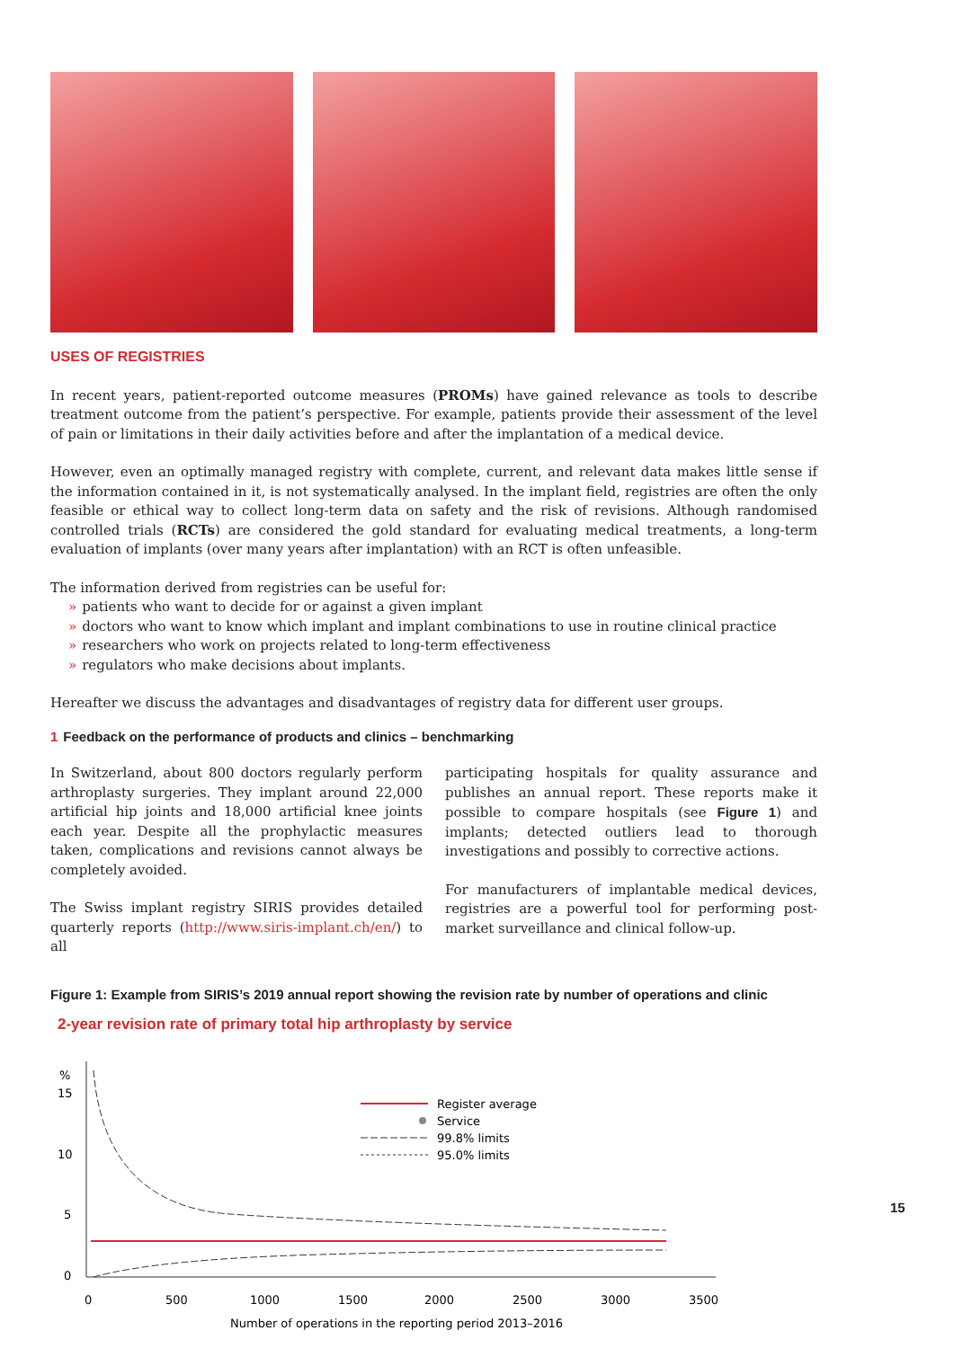USES OF REGISTRIES
In recent years, patient-reported outcome measures (PROMs) have gained relevance as tools to describe treatment outcome from the patient’s perspective. For example, patients provide their assessment of the level of pain or limitations in their daily activities before and after the implantation of a medical device.
However, even an optimally managed registry with complete, current, and relevant data makes little sense if the information contained in it, is not systematically analysed. In the implant field, registries are often the only feasible or ethical way to collect long-term data on safety and the risk of revisions. Although randomised controlled trials (RCTs) are considered the gold standard for evaluating medical treatments, a long-term evaluation of implants (over many years after implantation) with an RCT is often unfeasible.
The information derived from registries can be useful for:
» patients who want to decide for or against a given implant
» doctors who want to know which implant and implant combinations to use in routine clinical practice
» researchers who work on projects related to long-term effectiveness
» regulators who make decisions about implants.
Hereafter we discuss the advantages and disadvantages of registry data for different user groups.
1 Feedback on the performance of products and clinics – benchmarking
In Switzerland, about 800 doctors regularly perform arthroplasty surgeries. They implant around 22,000 artificial hip joints and 18,000 artificial knee joints each year. Despite all the prophylactic measures taken, complications and revisions cannot always be completely avoided.
The Swiss implant registry SIRIS provides detailed quarterly reports (http://www.siris-implant.ch/en/) to all
participating hospitals for quality assurance and publishes an annual report. These reports make it possible to compare hospitals (see Figure 1) and implants; detected outliers lead to thorough investigations and possibly to corrective actions.
For manufacturers of implantable medical devices, registries are a powerful tool for performing post-market surveillance and clinical follow-up.
Figure 1: Example from SIRIS’s 2019 annual report showing the revision rate by number of operations and clinic
2-year revision rate of primary total hip arthroplasty by service
%
15
10
5
0
Register average
Service
99.8% limits
95.0% limits
0
500
1000
1500
2000
2500
3000
3500
Number of operations in the reporting period 2013–2016
15